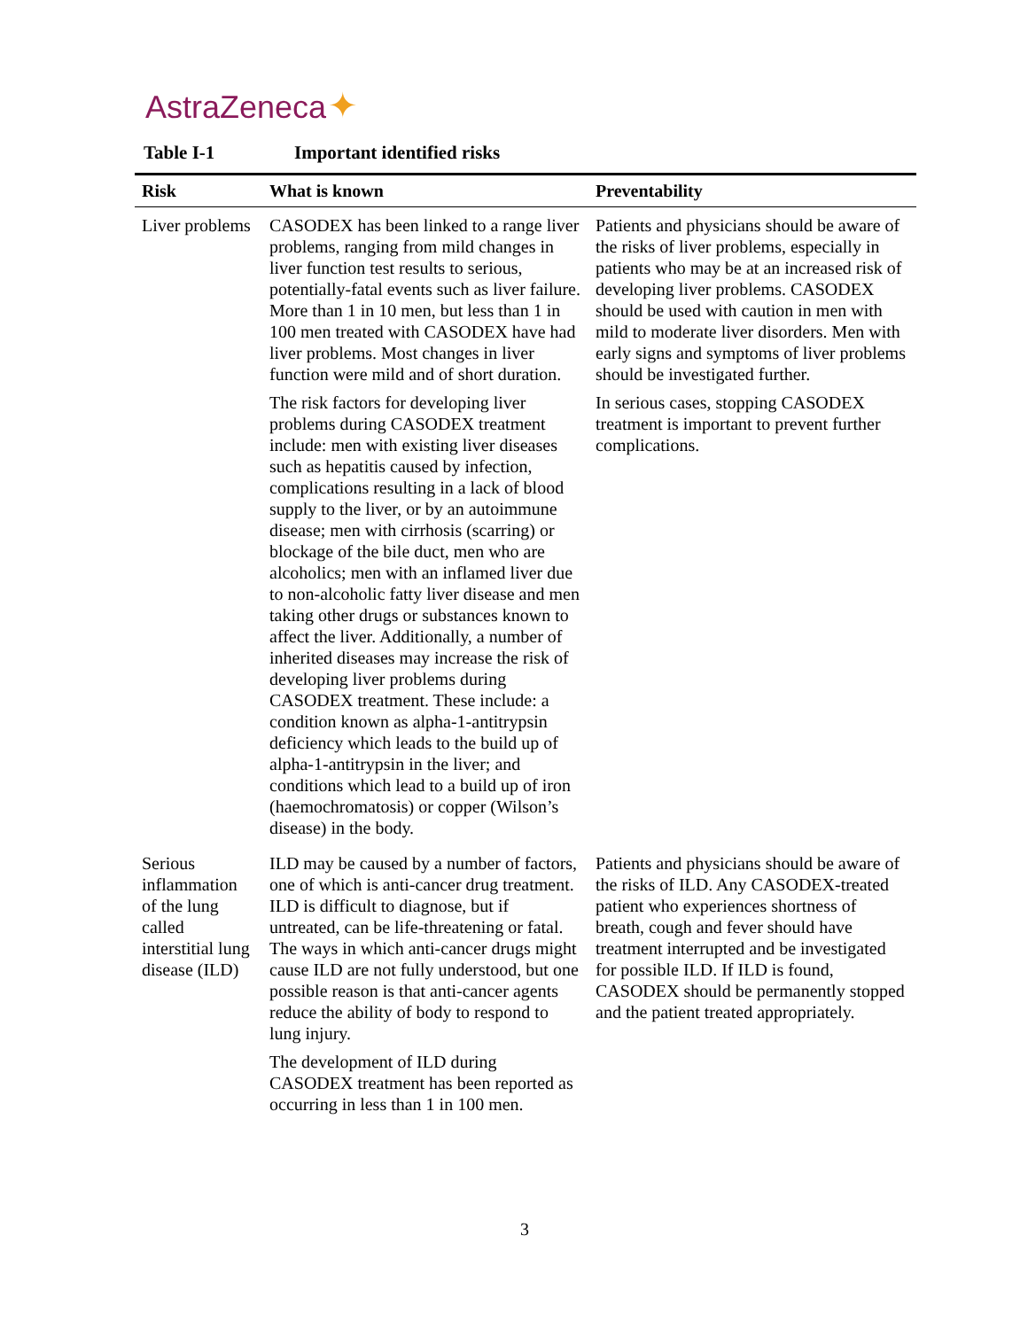AstraZeneca ✦
Table I-1 Important identified risks
| Risk | What is known | Preventability |
| --- | --- | --- |
| Liver problems | CASODEX has been linked to a range liver problems, ranging from mild changes in liver function test results to serious, potentially-fatal events such as liver failure. More than 1 in 10 men, but less than 1 in 100 men treated with CASODEX have had liver problems. Most changes in liver function were mild and of short duration. The risk factors for developing liver problems during CASODEX treatment include: men with existing liver diseases such as hepatitis caused by infection, complications resulting in a lack of blood supply to the liver, or by an autoimmune disease; men with cirrhosis (scarring) or blockage of the bile duct, men who are alcoholics; men with an inflamed liver due to non-alcoholic fatty liver disease and men taking other drugs or substances known to affect the liver. Additionally, a number of inherited diseases may increase the risk of developing liver problems during CASODEX treatment. These include: a condition known as alpha-1-antitrypsin deficiency which leads to the build up of alpha-1-antitrypsin in the liver; and conditions which lead to a build up of iron (haemochromatosis) or copper (Wilson’s disease) in the body. | Patients and physicians should be aware of the risks of liver problems, especially in patients who may be at an increased risk of developing liver problems. CASODEX should be used with caution in men with mild to moderate liver disorders. Men with early signs and symptoms of liver problems should be investigated further. In serious cases, stopping CASODEX treatment is important to prevent further complications. |
| Serious inflammation of the lung called interstitial lung disease (ILD) | ILD may be caused by a number of factors, one of which is anti-cancer drug treatment. ILD is difficult to diagnose, but if untreated, can be life-threatening or fatal. The ways in which anti-cancer drugs might cause ILD are not fully understood, but one possible reason is that anti-cancer agents reduce the ability of body to respond to lung injury. The development of ILD during CASODEX treatment has been reported as occurring in less than 1 in 100 men. | Patients and physicians should be aware of the risks of ILD. Any CASODEX-treated patient who experiences shortness of breath, cough and fever should have treatment interrupted and be investigated for possible ILD. If ILD is found, CASODEX should be permanently stopped and the patient treated appropriately. |
3